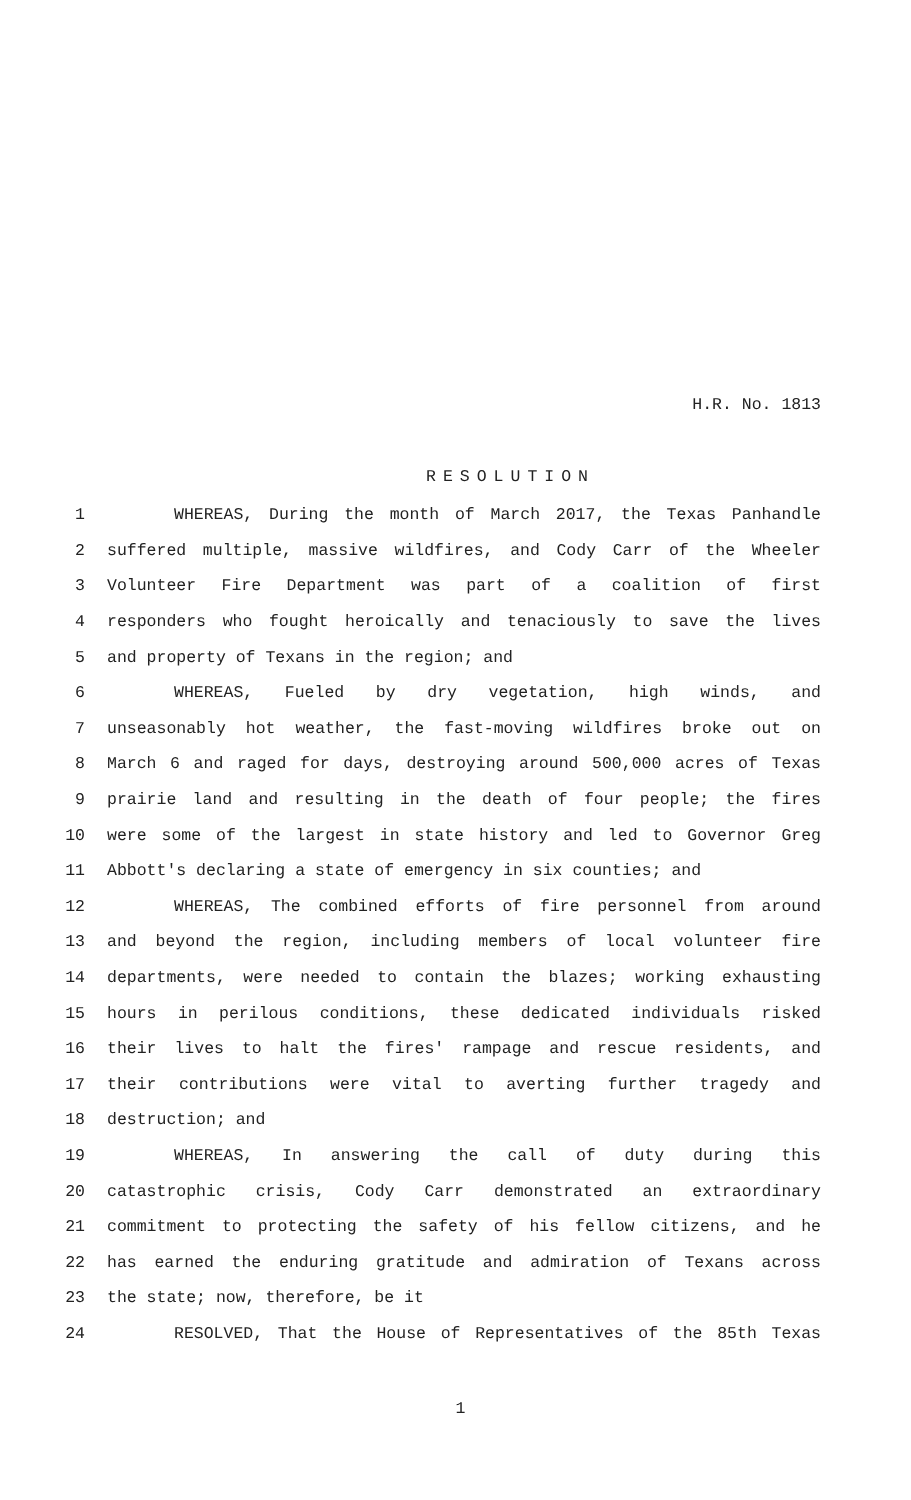H.R. No. 1813
RESOLUTION
1 WHEREAS, During the month of March 2017, the Texas Panhandle
2 suffered multiple, massive wildfires, and Cody Carr of the Wheeler
3 Volunteer Fire Department was part of a coalition of first
4 responders who fought heroically and tenaciously to save the lives
5 and property of Texans in the region; and
6 WHEREAS, Fueled by dry vegetation, high winds, and
7 unseasonably hot weather, the fast-moving wildfires broke out on
8 March 6 and raged for days, destroying around 500,000 acres of Texas
9 prairie land and resulting in the death of four people; the fires
10 were some of the largest in state history and led to Governor Greg
11 Abbott's declaring a state of emergency in six counties; and
12 WHEREAS, The combined efforts of fire personnel from around
13 and beyond the region, including members of local volunteer fire
14 departments, were needed to contain the blazes; working exhausting
15 hours in perilous conditions, these dedicated individuals risked
16 their lives to halt the fires' rampage and rescue residents, and
17 their contributions were vital to averting further tragedy and
18 destruction; and
19 WHEREAS, In answering the call of duty during this
20 catastrophic crisis, Cody Carr demonstrated an extraordinary
21 commitment to protecting the safety of his fellow citizens, and he
22 has earned the enduring gratitude and admiration of Texans across
23 the state; now, therefore, be it
24 RESOLVED, That the House of Representatives of the 85th Texas
1